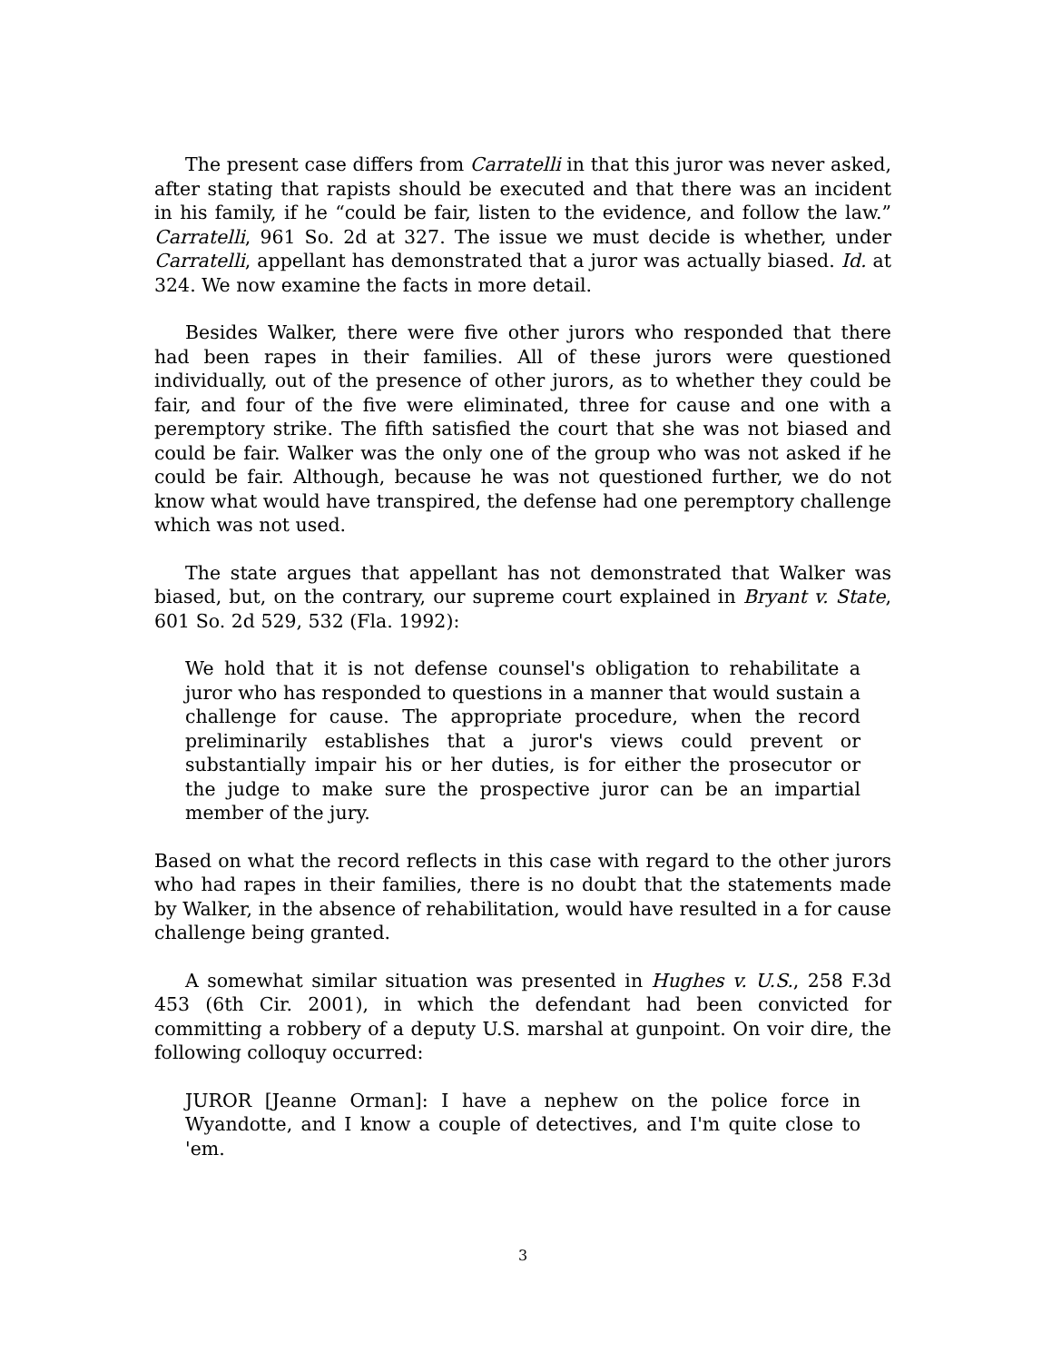The present case differs from Carratelli in that this juror was never asked, after stating that rapists should be executed and that there was an incident in his family, if he “could be fair, listen to the evidence, and follow the law.” Carratelli, 961 So. 2d at 327. The issue we must decide is whether, under Carratelli, appellant has demonstrated that a juror was actually biased. Id. at 324. We now examine the facts in more detail.
Besides Walker, there were five other jurors who responded that there had been rapes in their families. All of these jurors were questioned individually, out of the presence of other jurors, as to whether they could be fair, and four of the five were eliminated, three for cause and one with a peremptory strike. The fifth satisfied the court that she was not biased and could be fair. Walker was the only one of the group who was not asked if he could be fair. Although, because he was not questioned further, we do not know what would have transpired, the defense had one peremptory challenge which was not used.
The state argues that appellant has not demonstrated that Walker was biased, but, on the contrary, our supreme court explained in Bryant v. State, 601 So. 2d 529, 532 (Fla. 1992):
We hold that it is not defense counsel's obligation to rehabilitate a juror who has responded to questions in a manner that would sustain a challenge for cause. The appropriate procedure, when the record preliminarily establishes that a juror's views could prevent or substantially impair his or her duties, is for either the prosecutor or the judge to make sure the prospective juror can be an impartial member of the jury.
Based on what the record reflects in this case with regard to the other jurors who had rapes in their families, there is no doubt that the statements made by Walker, in the absence of rehabilitation, would have resulted in a for cause challenge being granted.
A somewhat similar situation was presented in Hughes v. U.S., 258 F.3d 453 (6th Cir. 2001), in which the defendant had been convicted for committing a robbery of a deputy U.S. marshal at gunpoint. On voir dire, the following colloquy occurred:
JUROR [Jeanne Orman]: I have a nephew on the police force in Wyandotte, and I know a couple of detectives, and I'm quite close to 'em.
3